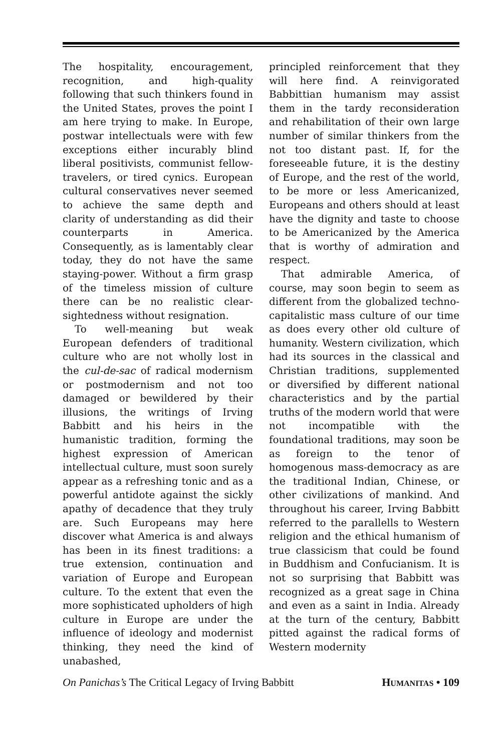The hospitality, encouragement, recognition, and high-quality following that such thinkers found in the United States, proves the point I am here trying to make. In Europe, postwar intellectuals were with few exceptions either incurably blind liberal positivists, communist fellow-travelers, or tired cynics. European cultural conservatives never seemed to achieve the same depth and clarity of understanding as did their counterparts in America. Consequently, as is lamentably clear today, they do not have the same staying-power. Without a firm grasp of the timeless mission of culture there can be no realistic clear-sightedness without resignation.
To well-meaning but weak European defenders of traditional culture who are not wholly lost in the cul-de-sac of radical modernism or postmodernism and not too damaged or bewildered by their illusions, the writings of Irving Babbitt and his heirs in the humanistic tradition, forming the highest expression of American intellectual culture, must soon surely appear as a refreshing tonic and as a powerful antidote against the sickly apathy of decadence that they truly are. Such Europeans may here discover what America is and always has been in its finest traditions: a true extension, continuation and variation of Europe and European culture. To the extent that even the more sophisticated upholders of high culture in Europe are under the influence of ideology and modernist thinking, they need the kind of unabashed,
principled reinforcement that they will here find. A reinvigorated Babbittian humanism may assist them in the tardy reconsideration and rehabilitation of their own large number of similar thinkers from the not too distant past. If, for the foreseeable future, it is the destiny of Europe, and the rest of the world, to be more or less Americanized, Europeans and others should at least have the dignity and taste to choose to be Americanized by the America that is worthy of admiration and respect.
That admirable America, of course, may soon begin to seem as different from the globalized techno-capitalistic mass culture of our time as does every other old culture of humanity. Western civilization, which had its sources in the classical and Christian traditions, supplemented or diversified by different national characteristics and by the partial truths of the modern world that were not incompatible with the foundational traditions, may soon be as foreign to the tenor of homogenous mass-democracy as are the traditional Indian, Chinese, or other civilizations of mankind. And throughout his career, Irving Babbitt referred to the parallells to Western religion and the ethical humanism of true classicism that could be found in Buddhism and Confucianism. It is not so surprising that Babbitt was recognized as a great sage in China and even as a saint in India. Already at the turn of the century, Babbitt pitted against the radical forms of Western modernity
On Panichas’s The Critical Legacy of Irving Babbitt HUMANITAS • 109